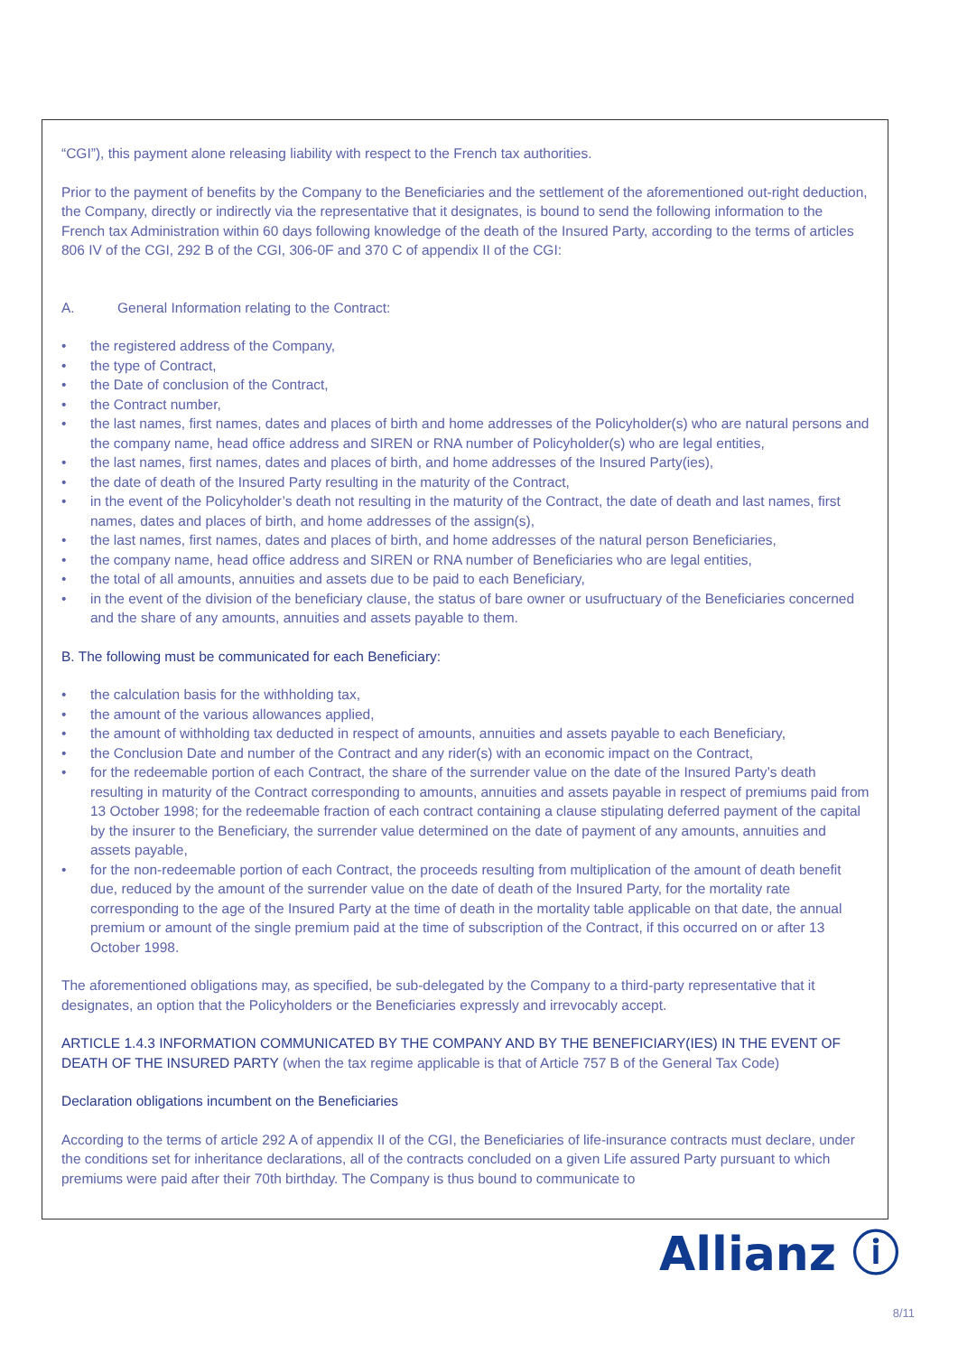“CGI”), this payment alone releasing liability with respect to the French tax authorities.
Prior to the payment of benefits by the Company to the Beneficiaries and the settlement of the aforementioned out-right deduction, the Company, directly or indirectly via the representative that it designates, is bound to send the following information to the French tax Administration within 60 days following knowledge of the death of the Insured Party, according to the terms of articles 806 IV of the CGI, 292 B of the CGI, 306-0F and 370 C of appendix II of the CGI:
A. General Information relating to the Contract:
• the registered address of the Company,
• the type of Contract,
• the Date of conclusion of the Contract,
• the Contract number,
• the last names, first names, dates and places of birth and home addresses of the Policyholder(s) who are natural persons and the company name, head office address and SIREN or RNA number of Policyholder(s) who are legal entities,
• the last names, first names, dates and places of birth, and home addresses of the Insured Party(ies),
• the date of death of the Insured Party resulting in the maturity of the Contract,
• in the event of the Policyholder’s death not resulting in the maturity of the Contract, the date of death and last names, first names, dates and places of birth, and home addresses of the assign(s),
• the last names, first names, dates and places of birth, and home addresses of the natural person Beneficiaries,
• the company name, head office address and SIREN or RNA number of Beneficiaries who are legal entities,
• the total of all amounts, annuities and assets due to be paid to each Beneficiary,
• in the event of the division of the beneficiary clause, the status of bare owner or usufructuary of the Beneficiaries concerned and the share of any amounts, annuities and assets payable to them.
B. The following must be communicated for each Beneficiary:
• the calculation basis for the withholding tax,
• the amount of the various allowances applied,
• the amount of withholding tax deducted in respect of amounts, annuities and assets payable to each Beneficiary,
• the Conclusion Date and number of the Contract and any rider(s) with an economic impact on the Contract,
• for the redeemable portion of each Contract, the share of the surrender value on the date of the Insured Party’s death resulting in maturity of the Contract corresponding to amounts, annuities and assets payable in respect of premiums paid from 13 October 1998; for the redeemable fraction of each contract containing a clause stipulating deferred payment of the capital by the insurer to the Beneficiary, the surrender value determined on the date of payment of any amounts, annuities and assets payable,
• for the non-redeemable portion of each Contract, the proceeds resulting from multiplication of the amount of death benefit due, reduced by the amount of the surrender value on the date of death of the Insured Party, for the mortality rate corresponding to the age of the Insured Party at the time of death in the mortality table applicable on that date, the annual premium or amount of the single premium paid at the time of subscription of the Contract, if this occurred on or after 13 October 1998.
The aforementioned obligations may, as specified, be sub-delegated by the Company to a third-party representative that it designates, an option that the Policyholders or the Beneficiaries expressly and irrevocably accept.
ARTICLE 1.4.3 INFORMATION COMMUNICATED BY THE COMPANY AND BY THE BENEFICIARY(IES) IN THE EVENT OF DEATH OF THE INSURED PARTY (when the tax regime applicable is that of Article 757 B of the General Tax Code)
Declaration obligations incumbent on the Beneficiaries
According to the terms of article 292 A of appendix II of the CGI, the Beneficiaries of life-insurance contracts must declare, under the conditions set for inheritance declarations, all of the contracts concluded on a given Life assured Party pursuant to which premiums were paid after their 70th birthday. The Company is thus bound to communicate to
Allianz ⓘ
8/11